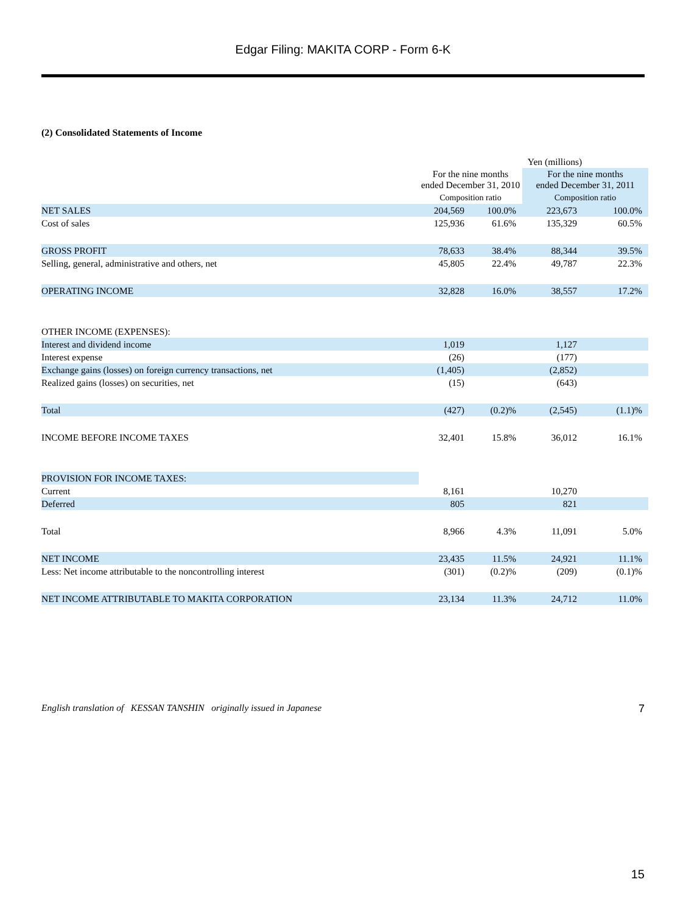Edgar Filing: MAKITA CORP - Form 6-K
(2) Consolidated Statements of Income
| | Yen (millions) | | | |
| --- | --- | --- | --- | --- |
| | For the nine months ended December 31, 2010 | | For the nine months ended December 31, 2011 | |
| | Composition ratio | | Composition ratio | |
| NET SALES | 204,569 | 100.0% | 223,673 | 100.0% |
| Cost of sales | 125,936 | 61.6% | 135,329 | 60.5% |
| GROSS PROFIT | 78,633 | 38.4% | 88,344 | 39.5% |
| Selling, general, administrative and others, net | 45,805 | 22.4% | 49,787 | 22.3% |
| OPERATING INCOME | 32,828 | 16.0% | 38,557 | 17.2% |
| OTHER INCOME (EXPENSES): | | | | |
| Interest and dividend income | 1,019 | | 1,127 | |
| Interest expense | (26) | | (177) | |
| Exchange gains (losses) on foreign currency transactions, net | (1,405) | | (2,852) | |
| Realized gains (losses) on securities, net | (15) | | (643) | |
| Total | (427) | (0.2)% | (2,545) | (1.1)% |
| INCOME BEFORE INCOME TAXES | 32,401 | 15.8% | 36,012 | 16.1% |
| PROVISION FOR INCOME TAXES: | | | | |
| Current | 8,161 | | 10,270 | |
| Deferred | 805 | | 821 | |
| Total | 8,966 | 4.3% | 11,091 | 5.0% |
| NET INCOME | 23,435 | 11.5% | 24,921 | 11.1% |
| Less: Net income attributable to the noncontrolling interest | (301) | (0.2)% | (209) | (0.1)% |
| NET INCOME ATTRIBUTABLE TO MAKITA CORPORATION | 23,134 | 11.3% | 24,712 | 11.0% |
English translation of KESSAN TANSHIN originally issued in Japanese 7
15